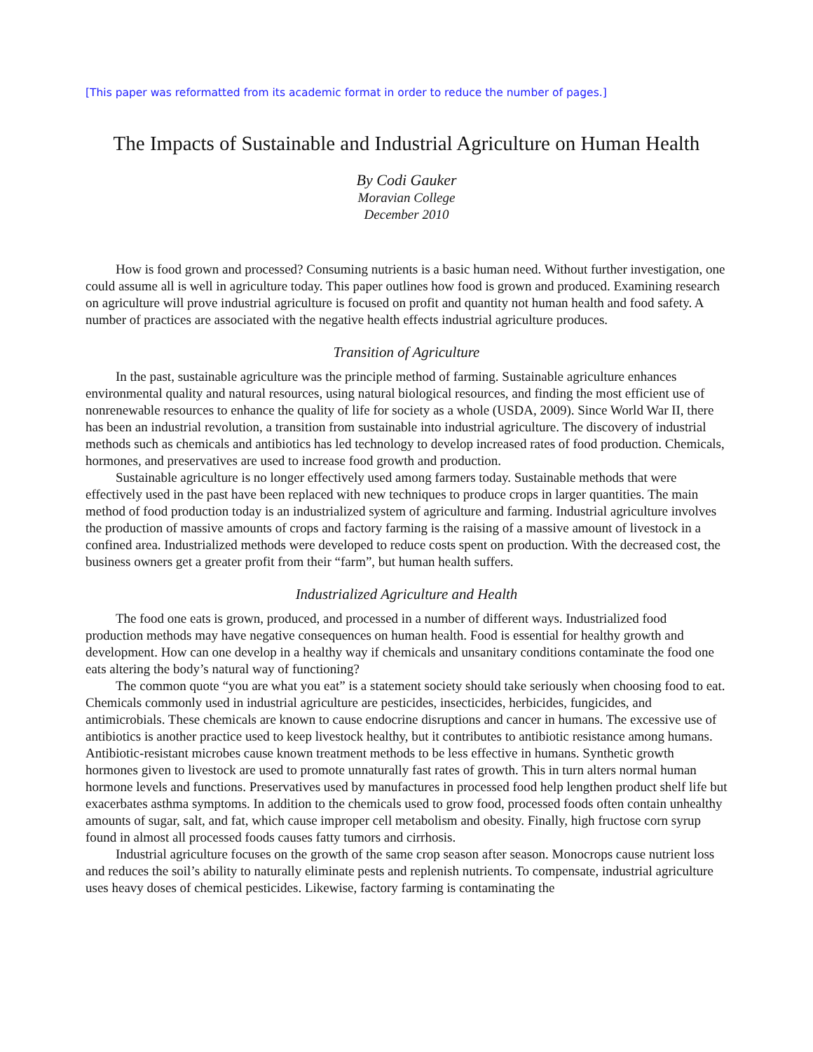[This paper was reformatted from its academic format in order to reduce the number of pages.]
The Impacts of Sustainable and Industrial Agriculture on Human Health
By Codi Gauker
Moravian College
December 2010
How is food grown and processed? Consuming nutrients is a basic human need. Without further investigation, one could assume all is well in agriculture today. This paper outlines how food is grown and produced. Examining research on agriculture will prove industrial agriculture is focused on profit and quantity not human health and food safety. A number of practices are associated with the negative health effects industrial agriculture produces.
Transition of Agriculture
In the past, sustainable agriculture was the principle method of farming. Sustainable agriculture enhances environmental quality and natural resources, using natural biological resources, and finding the most efficient use of nonrenewable resources to enhance the quality of life for society as a whole (USDA, 2009). Since World War II, there has been an industrial revolution, a transition from sustainable into industrial agriculture. The discovery of industrial methods such as chemicals and antibiotics has led technology to develop increased rates of food production. Chemicals, hormones, and preservatives are used to increase food growth and production.
Sustainable agriculture is no longer effectively used among farmers today. Sustainable methods that were effectively used in the past have been replaced with new techniques to produce crops in larger quantities. The main method of food production today is an industrialized system of agriculture and farming. Industrial agriculture involves the production of massive amounts of crops and factory farming is the raising of a massive amount of livestock in a confined area. Industrialized methods were developed to reduce costs spent on production. With the decreased cost, the business owners get a greater profit from their “farm”, but human health suffers.
Industrialized Agriculture and Health
The food one eats is grown, produced, and processed in a number of different ways. Industrialized food production methods may have negative consequences on human health. Food is essential for healthy growth and development. How can one develop in a healthy way if chemicals and unsanitary conditions contaminate the food one eats altering the body’s natural way of functioning?
The common quote “you are what you eat” is a statement society should take seriously when choosing food to eat. Chemicals commonly used in industrial agriculture are pesticides, insecticides, herbicides, fungicides, and antimicrobials. These chemicals are known to cause endocrine disruptions and cancer in humans. The excessive use of antibiotics is another practice used to keep livestock healthy, but it contributes to antibiotic resistance among humans. Antibiotic-resistant microbes cause known treatment methods to be less effective in humans. Synthetic growth hormones given to livestock are used to promote unnaturally fast rates of growth. This in turn alters normal human hormone levels and functions. Preservatives used by manufactures in processed food help lengthen product shelf life but exacerbates asthma symptoms. In addition to the chemicals used to grow food, processed foods often contain unhealthy amounts of sugar, salt, and fat, which cause improper cell metabolism and obesity. Finally, high fructose corn syrup found in almost all processed foods causes fatty tumors and cirrhosis.
Industrial agriculture focuses on the growth of the same crop season after season. Monocrops cause nutrient loss and reduces the soil’s ability to naturally eliminate pests and replenish nutrients. To compensate, industrial agriculture uses heavy doses of chemical pesticides. Likewise, factory farming is contaminating the